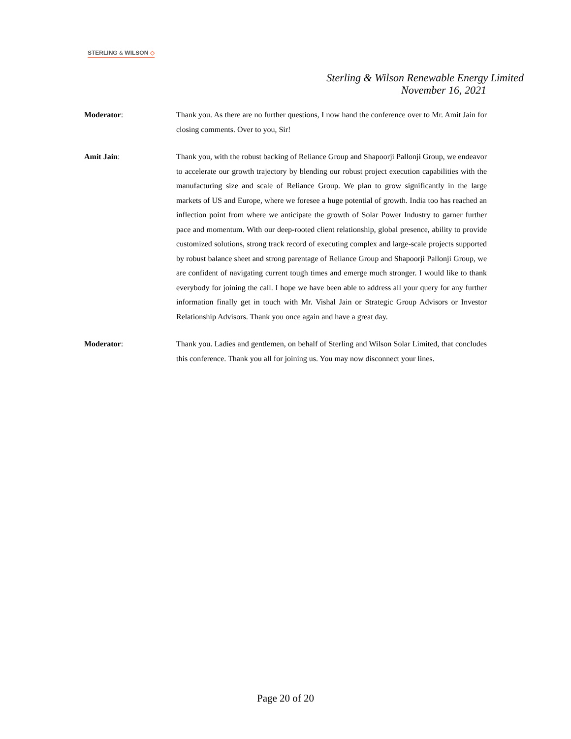STERLING & WILSON ◇
Sterling & Wilson Renewable Energy Limited
November 16, 2021
Moderator: Thank you. As there are no further questions, I now hand the conference over to Mr. Amit Jain for closing comments. Over to you, Sir!
Amit Jain: Thank you, with the robust backing of Reliance Group and Shapoorji Pallonji Group, we endeavor to accelerate our growth trajectory by blending our robust project execution capabilities with the manufacturing size and scale of Reliance Group. We plan to grow significantly in the large markets of US and Europe, where we foresee a huge potential of growth. India too has reached an inflection point from where we anticipate the growth of Solar Power Industry to garner further pace and momentum. With our deep-rooted client relationship, global presence, ability to provide customized solutions, strong track record of executing complex and large-scale projects supported by robust balance sheet and strong parentage of Reliance Group and Shapoorji Pallonji Group, we are confident of navigating current tough times and emerge much stronger. I would like to thank everybody for joining the call. I hope we have been able to address all your query for any further information finally get in touch with Mr. Vishal Jain or Strategic Group Advisors or Investor Relationship Advisors. Thank you once again and have a great day.
Moderator: Thank you. Ladies and gentlemen, on behalf of Sterling and Wilson Solar Limited, that concludes this conference. Thank you all for joining us. You may now disconnect your lines.
Page 20 of 20